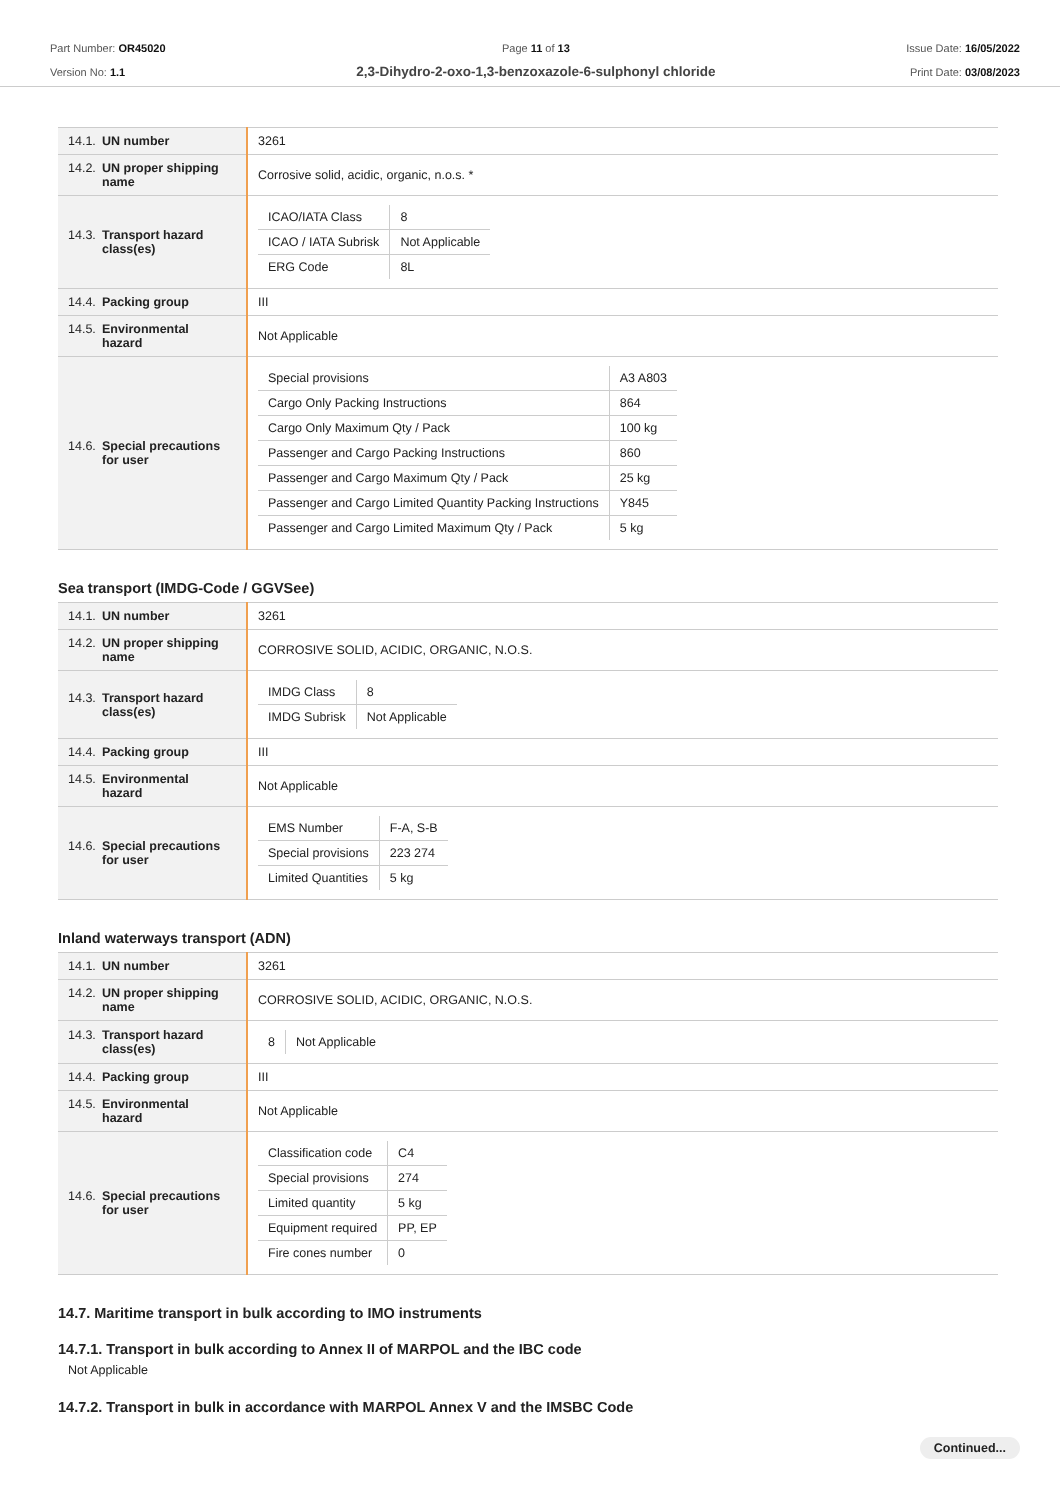Part Number: OR45020
Version No: 1.1
Page 11 of 13
2,3-Dihydro-2-oxo-1,3-benzoxazole-6-sulphonyl chloride
Issue Date: 16/05/2022
Print Date: 03/08/2023
| 14.1. UN number | 3261 |
| 14.2. UN proper shipping name | Corrosive solid, acidic, organic, n.o.s. * |
| 14.3. Transport hazard class(es) | / ICAO/IATA Class / 8 / / ICAO / IATA Subrisk / Not Applicable / / ERG Code / 8L / |
| 14.4. Packing group | III |
| 14.5. Environmental hazard | Not Applicable |
| 14.6. Special precautions for user | / Special provisions / A3 A803 / / Cargo Only Packing Instructions / 864 / / Cargo Only Maximum Qty / Pack / 100 kg / / Passenger and Cargo Packing Instructions / 860 / / Passenger and Cargo Maximum Qty / Pack / 25 kg / / Passenger and Cargo Limited Quantity Packing Instructions / Y845 / / Passenger and Cargo Limited Maximum Qty / Pack / 5 kg / |
Sea transport (IMDG-Code / GGVSee)
| 14.1. UN number | 3261 |
| 14.2. UN proper shipping name | CORROSIVE SOLID, ACIDIC, ORGANIC, N.O.S. |
| 14.3. Transport hazard class(es) | / IMDG Class / 8 / / IMDG Subrisk / Not Applicable / |
| 14.4. Packing group | III |
| 14.5. Environmental hazard | Not Applicable |
| 14.6. Special precautions for user | / EMS Number / F-A, S-B / / Special provisions / 223 274 / / Limited Quantities / 5 kg / |
Inland waterways transport (ADN)
| 14.1. UN number | 3261 |
| 14.2. UN proper shipping name | CORROSIVE SOLID, ACIDIC, ORGANIC, N.O.S. |
| 14.3. Transport hazard class(es) | / 8 / Not Applicable / |
| 14.4. Packing group | III |
| 14.5. Environmental hazard | Not Applicable |
| 14.6. Special precautions for user | / Classification code / C4 / / Special provisions / 274 / / Limited quantity / 5 kg / / Equipment required / PP, EP / / Fire cones number / 0 / |
14.7. Maritime transport in bulk according to IMO instruments
14.7.1. Transport in bulk according to Annex II of MARPOL and the IBC code
Not Applicable
14.7.2. Transport in bulk in accordance with MARPOL Annex V and the IMSBC Code
Continued...